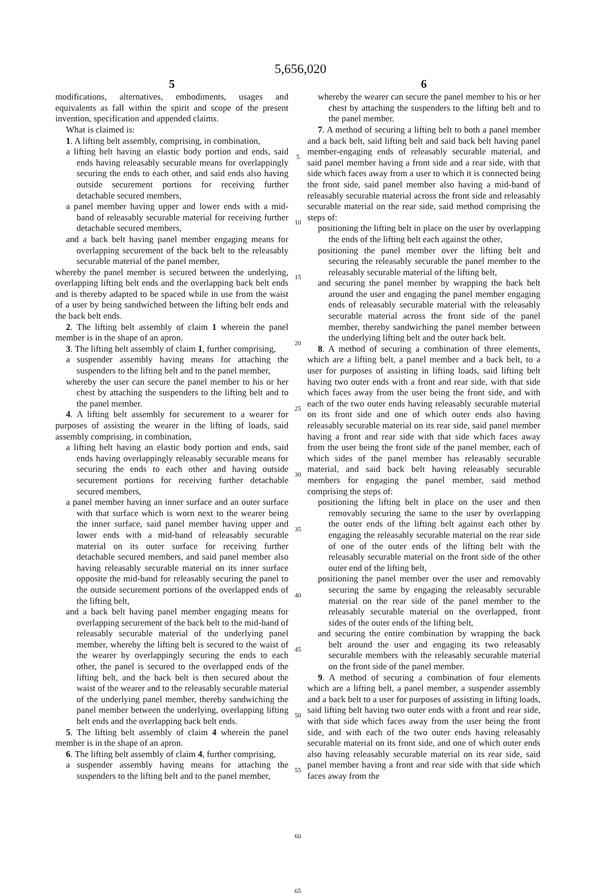5,656,020
5
modifications, alternatives, embodiments, usages and equivalents as fall within the spirit and scope of the present invention, specification and appended claims.
What is claimed is:
1. A lifting belt assembly, comprising, in combination,
a lifting belt having an elastic body portion and ends, said ends having releasably securable means for overlappingly securing the ends to each other, and said ends also having outside securement portions for receiving further detachable secured members,
a panel member having upper and lower ends with a mid-band of releasably securable material for receiving further detachable secured members,
and a back belt having panel member engaging means for overlapping securement of the back belt to the releasably securable material of the panel member,
whereby the panel member is secured between the underlying, overlapping lifting belt ends and the overlapping back belt ends and is thereby adapted to be spaced while in use from the waist of a user by being sandwiched between the lifting belt ends and the back belt ends.
2. The lifting belt assembly of claim 1 wherein the panel member is in the shape of an apron.
3. The lifting belt assembly of claim 1, further comprising,
a suspender assembly having means for attaching the suspenders to the lifting belt and to the panel member,
whereby the user can secure the panel member to his or her chest by attaching the suspenders to the lifting belt and to the panel member.
4. A lifting belt assembly for securement to a wearer for purposes of assisting the wearer in the lifting of loads, said assembly comprising, in combination,
a lifting belt having an elastic body portion and ends, said ends having overlappingly releasably securable means for securing the ends to each other and having outside securement portions for receiving further detachable secured members,
a panel member having an inner surface and an outer surface with that surface which is worn next to the wearer being the inner surface, said panel member having upper and lower ends with a mid-band of releasably securable material on its outer surface for receiving further detachable secured members, and said panel member also having releasably securable material on its inner surface opposite the mid-band for releasably securing the panel to the outside securement portions of the overlapped ends of the lifting belt,
and a back belt having panel member engaging means for overlapping securement of the back belt to the mid-band of releasably securable material of the underlying panel member, whereby the lifting belt is secured to the waist of the wearer by overlappingly securing the ends to each other, the panel is secured to the overlapped ends of the lifting belt, and the back belt is then secured about the waist of the wearer and to the releasably securable material of the underlying panel member, thereby sandwiching the panel member between the underlying, overlapping lifting belt ends and the overlapping back belt ends.
5. The lifting belt assembly of claim 4 wherein the panel member is in the shape of an apron.
6. The lifting belt assembly of claim 4, further comprising,
a suspender assembly having means for attaching the suspenders to the lifting belt and to the panel member,
5
10
15
20
25
30
35
40
45
50
55
60
65
6
whereby the wearer can secure the panel member to his or her chest by attaching the suspenders to the lifting belt and to the panel member.
7. A method of securing a lifting belt to both a panel member and a back belt, said lifting belt and said back belt having panel member-engaging ends of releasably securable material, and said panel member having a front side and a rear side, with that side which faces away from a user to which it is connected being the front side, said panel member also having a mid-band of releasably securable material across the front side and releasably securable material on the rear side, said method comprising the steps of:
positioning the lifting belt in place on the user by overlapping the ends of the lifting belt each against the other,
positioning the panel member over the lifting belt and securing the releasably securable the panel member to the releasably securable material of the lifting belt,
and securing the panel member by wrapping the back belt around the user and engaging the panel member engaging ends of releasably securable material with the releasably securable material across the front side of the panel member, thereby sandwiching the panel member between the underlying lifting belt and the outer back belt.
8. A method of securing a combination of three elements, which are a lifting belt, a panel member and a back belt, to a user for purposes of assisting in lifting loads, said lifting belt having two outer ends with a front and rear side, with that side which faces away from the user being the front side, and with each of the two outer ends having releasably securable material on its front side and one of which outer ends also having releasably securable material on its rear side, said panel member having a front and rear side with that side which faces away from the user being the front side of the panel member, each of which sides of the panel member has releasably securable material, and said back belt having releasably securable members for engaging the panel member, said method comprising the steps of:
positioning the lifting belt in place on the user and then removably securing the same to the user by overlapping the outer ends of the lifting belt against each other by engaging the releasably securable material on the rear side of one of the outer ends of the lifting belt with the releasably securable material on the front side of the other outer end of the lifting belt,
positioning the panel member over the user and removably securing the same by engaging the releasably securable material on the rear side of the panel member to the releasably securable material on the overlapped, front sides of the outer ends of the lifting belt,
and securing the entire combination by wrapping the back belt around the user and engaging its two releasably securable members with the releasably securable material on the front side of the panel member.
9. A method of securing a combination of four elements which are a lifting belt, a panel member, a suspender assembly and a back belt to a user for purposes of assisting in lifting loads, said lifting belt having two outer ends with a front and rear side, with that side which faces away from the user being the front side, and with each of the two outer ends having releasably securable material on its front side, and one of which outer ends also having releasably securable material on its rear side, said panel member having a front and rear side with that side which faces away from the